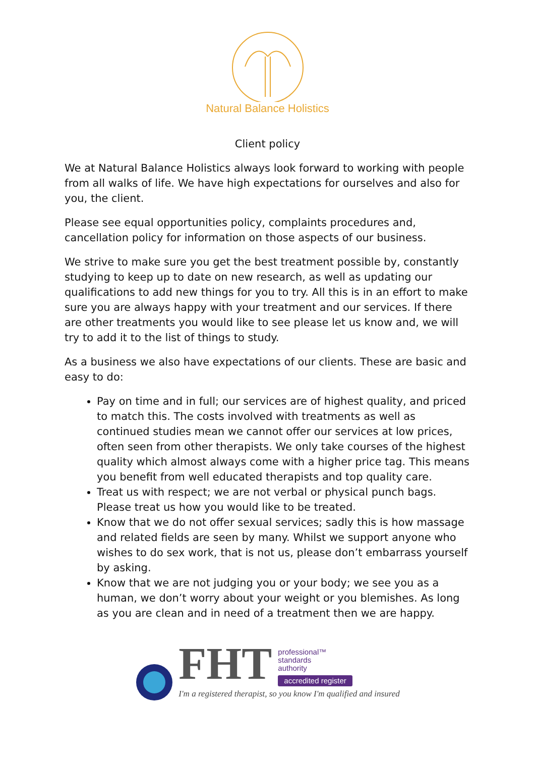Natural Balance Holistics
Client policy
We at Natural Balance Holistics always look forward to working with people from all walks of life. We have high expectations for ourselves and also for you, the client.
Please see equal opportunities policy, complaints procedures and, cancellation policy for information on those aspects of our business.
We strive to make sure you get the best treatment possible by, constantly studying to keep up to date on new research, as well as updating our qualifications to add new things for you to try. All this is in an effort to make sure you are always happy with your treatment and our services. If there are other treatments you would like to see please let us know and, we will try to add it to the list of things to study.
As a business we also have expectations of our clients. These are basic and easy to do:
Pay on time and in full; our services are of highest quality, and priced to match this. The costs involved with treatments as well as continued studies mean we cannot offer our services at low prices, often seen from other therapists. We only take courses of the highest quality which almost always come with a higher price tag. This means you benefit from well educated therapists and top quality care.
Treat us with respect; we are not verbal or physical punch bags. Please treat us how you would like to be treated.
Know that we do not offer sexual services; sadly this is how massage and related fields are seen by many. Whilst we support anyone who wishes to do sex work, that is not us, please don’t embarrass yourself by asking.
Know that we are not judging you or your body; we see you as a human, we don’t worry about your weight or you blemishes. As long as you are clean and in need of a treatment then we are happy.
FHT
professional™
standards
authority
accredited register
I'm a registered therapist, so you know I'm qualified and insured